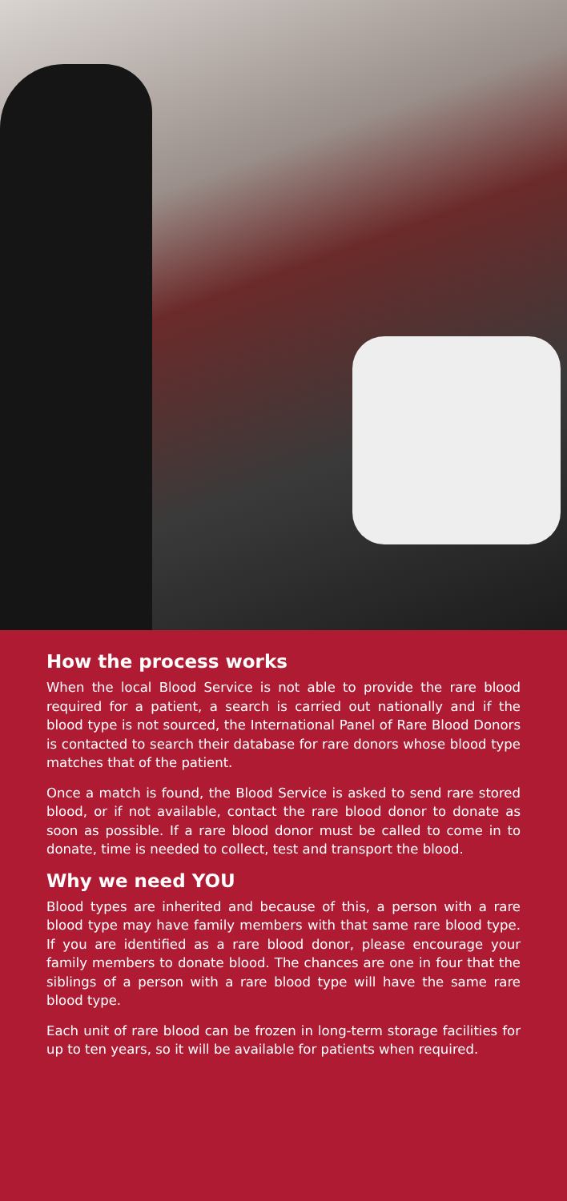How the process works
When the local Blood Service is not able to provide the rare blood required for a patient, a search is carried out nationally and if the blood type is not sourced, the International Panel of Rare Blood Donors is contacted to search their database for rare donors whose blood type matches that of the patient.
Once a match is found, the Blood Service is asked to send rare stored blood, or if not available, contact the rare blood donor to donate as soon as possible. If a rare blood donor must be called to come in to donate, time is needed to collect, test and transport the blood.
Why we need YOU
Blood types are inherited and because of this, a person with a rare blood type may have family members with that same rare blood type. If you are identified as a rare blood donor, please encourage your family members to donate blood. The chances are one in four that the siblings of a person with a rare blood type will have the same rare blood type.
Each unit of rare blood can be frozen in long-term storage facilities for up to ten years, so it will be available for patients when required.